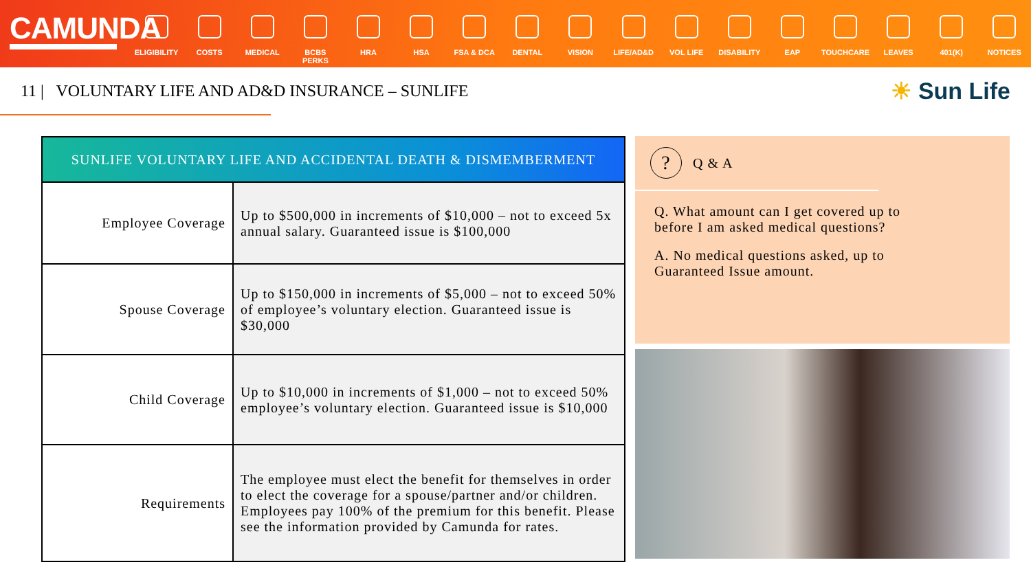CAMUNDA
ELIGIBILITY
COSTS MEDICAL BCBS PERKS HRA HSA FSA & DCA DENTAL VISION LIFE/AD&D VOL LIFE DISABILITY EAP TOUCHCARE LEAVES 401(K) NOTICES
11 | VOLUNTARY LIFE AND AD&D INSURANCE – SUNLIFE
☀ Sun Life
| SUNLIFE VOLUNTARY LIFE AND ACCIDENTAL DEATH & DISMEMBERMENT | |
| --- | --- |
| Employee Coverage | Up to $500,000 in increments of $10,000 – not to exceed 5x annual salary. Guaranteed issue is $100,000 |
| Spouse Coverage | Up to $150,000 in increments of $5,000 – not to exceed 50% of employee’s voluntary election. Guaranteed issue is $30,000 |
| Child Coverage | Up to $10,000 in increments of $1,000 – not to exceed 50% employee’s voluntary election. Guaranteed issue is $10,000 |
| Requirements | The employee must elect the benefit for themselves in order to elect the coverage for a spouse/partner and/or children. Employees pay 100% of the premium for this benefit. Please see the information provided by Camunda for rates. |
? Q & A
Q. What amount can I get covered up to before I am asked medical questions?
A. No medical questions asked, up to Guaranteed Issue amount.